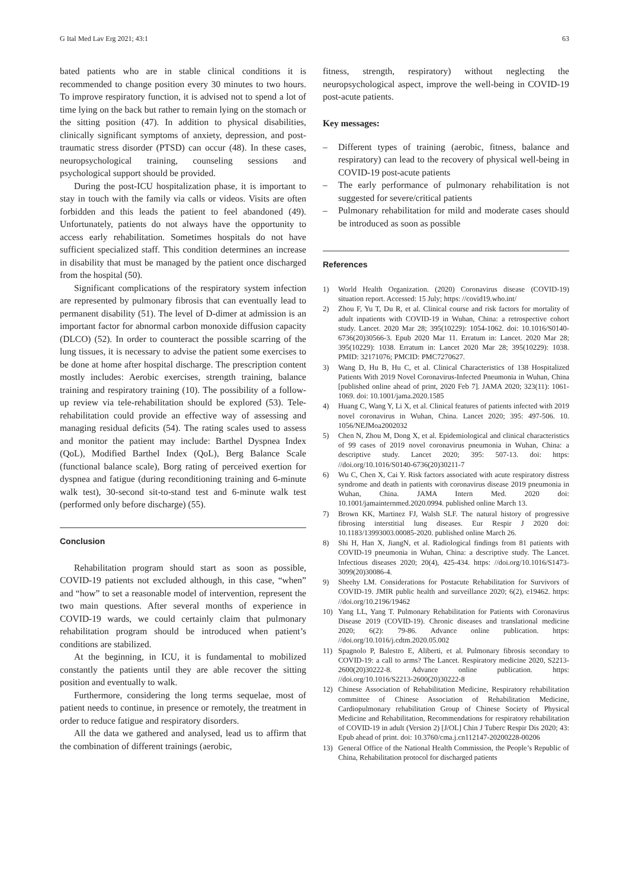G Ital Med Lav Erg 2021; 43:1 63
bated patients who are in stable clinical conditions it is recommended to change position every 30 minutes to two hours. To improve respiratory function, it is advised not to spend a lot of time lying on the back but rather to remain lying on the stomach or the sitting position (47). In addition to physical disabilities, clinically significant symptoms of anxiety, depression, and post-traumatic stress disorder (PTSD) can occur (48). In these cases, neuropsychological training, counseling sessions and psychological support should be provided.
During the post-ICU hospitalization phase, it is important to stay in touch with the family via calls or videos. Visits are often forbidden and this leads the patient to feel abandoned (49). Unfortunately, patients do not always have the opportunity to access early rehabilitation. Sometimes hospitals do not have sufficient specialized staff. This condition determines an increase in disability that must be managed by the patient once discharged from the hospital (50).
Significant complications of the respiratory system infection are represented by pulmonary fibrosis that can eventually lead to permanent disability (51). The level of D-dimer at admission is an important factor for abnormal carbon monoxide diffusion capacity (DLCO) (52). In order to counteract the possible scarring of the lung tissues, it is necessary to advise the patient some exercises to be done at home after hospital discharge. The prescription content mostly includes: Aerobic exercises, strength training, balance training and respiratory training (10). The possibility of a follow-up review via tele-rehabilitation should be explored (53). Tele-rehabilitation could provide an effective way of assessing and managing residual deficits (54). The rating scales used to assess and monitor the patient may include: Barthel Dyspnea Index (QoL), Modified Barthel Index (QoL), Berg Balance Scale (functional balance scale), Borg rating of perceived exertion for dyspnea and fatigue (during reconditioning training and 6-minute walk test), 30-second sit-to-stand test and 6-minute walk test (performed only before discharge) (55).
Conclusion
Rehabilitation program should start as soon as possible, COVID-19 patients not excluded although, in this case, “when” and “how” to set a reasonable model of intervention, represent the two main questions. After several months of experience in COVID-19 wards, we could certainly claim that pulmonary rehabilitation program should be introduced when patient’s conditions are stabilized.
At the beginning, in ICU, it is fundamental to mobilized constantly the patients until they are able recover the sitting position and eventually to walk.
Furthermore, considering the long terms sequelae, most of patient needs to continue, in presence or remotely, the treatment in order to reduce fatigue and respiratory disorders.
All the data we gathered and analysed, lead us to affirm that the combination of different trainings (aerobic,
fitness, strength, respiratory) without neglecting the neuropsychological aspect, improve the well-being in COVID-19 post-acute patients.
Key messages:
– Different types of training (aerobic, fitness, balance and respiratory) can lead to the recovery of physical well-being in COVID-19 post-acute patients
– The early performance of pulmonary rehabilitation is not suggested for severe/critical patients
– Pulmonary rehabilitation for mild and moderate cases should be introduced as soon as possible
References
1) World Health Organization. (2020) Coronavirus disease (COVID-19) situation report. Accessed: 15 July; https: //covid19.who.int/
2) Zhou F, Yu T, Du R, et al. Clinical course and risk factors for mortality of adult inpatients with COVID-19 in Wuhan, China: a retrospective cohort study. Lancet. 2020 Mar 28; 395(10229): 1054-1062. doi: 10.1016/S0140-6736(20)30566-3. Epub 2020 Mar 11. Erratum in: Lancet. 2020 Mar 28; 395(10229): 1038. Erratum in: Lancet 2020 Mar 28; 395(10229): 1038. PMID: 32171076; PMCID: PMC7270627.
3) Wang D, Hu B, Hu C, et al. Clinical Characteristics of 138 Hospitalized Patients With 2019 Novel Coronavirus-Infected Pneumonia in Wuhan, China [published online ahead of print, 2020 Feb 7]. JAMA 2020; 323(11): 1061-1069. doi: 10.1001/jama.2020.1585
4) Huang C, Wang Y, Li X, et al. Clinical features of patients infected with 2019 novel coronavirus in Wuhan, China. Lancet 2020; 395: 497-506. 10. 1056/NEJMoa2002032
5) Chen N, Zhou M, Dong X, et al. Epidemiological and clinical characteristics of 99 cases of 2019 novel coronavirus pneumonia in Wuhan, China: a descriptive study. Lancet 2020; 395: 507-13. doi: https: //doi.org/10.1016/S0140-6736(20)30211-7
6) Wu C, Chen X, Cai Y. Risk factors associated with acute respiratory distress syndrome and death in patients with coronavirus disease 2019 pneumonia in Wuhan, China. JAMA Intern Med. 2020 doi: 10.1001/jamainternmed.2020.0994. published online March 13.
7) Brown KK, Martinez FJ, Walsh SLF. The natural history of progressive fibrosing interstitial lung diseases. Eur Respir J 2020 doi: 10.1183/13993003.00085-2020. published online March 26.
8) Shi H, Han X, JiangN, et al. Radiological findings from 81 patients with COVID-19 pneumonia in Wuhan, China: a descriptive study. The Lancet. Infectious diseases 2020; 20(4), 425-434. https: //doi.org/10.1016/S1473-3099(20)30086-4.
9) Sheehy LM. Considerations for Postacute Rehabilitation for Survivors of COVID-19. JMIR public health and surveillance 2020; 6(2), e19462. https: //doi.org/10.2196/19462
10) Yang LL, Yang T. Pulmonary Rehabilitation for Patients with Coronavirus Disease 2019 (COVID-19). Chronic diseases and translational medicine 2020; 6(2): 79-86. Advance online publication. https: //doi.org/10.1016/j.cdtm.2020.05.002
11) Spagnolo P, Balestro E, Aliberti, et al. Pulmonary fibrosis secondary to COVID-19: a call to arms? The Lancet. Respiratory medicine 2020, S2213-2600(20)30222-8. Advance online publication. https: //doi.org/10.1016/S2213-2600(20)30222-8
12) Chinese Association of Rehabilitation Medicine, Respiratory rehabilitation committee of Chinese Association of Rehabilitation Medicine, Cardiopulmonary rehabilitation Group of Chinese Society of Physical Medicine and Rehabilitation, Recommendations for respiratory rehabilitation of COVID-19 in adult (Version 2) [J/OL] Chin J Tuberc Respir Dis 2020; 43: Epub ahead of print. doi: 10.3760/cma.j.cn112147-20200228-00206
13) General Office of the National Health Commission, the People’s Republic of China, Rehabilitation protocol for discharged patients